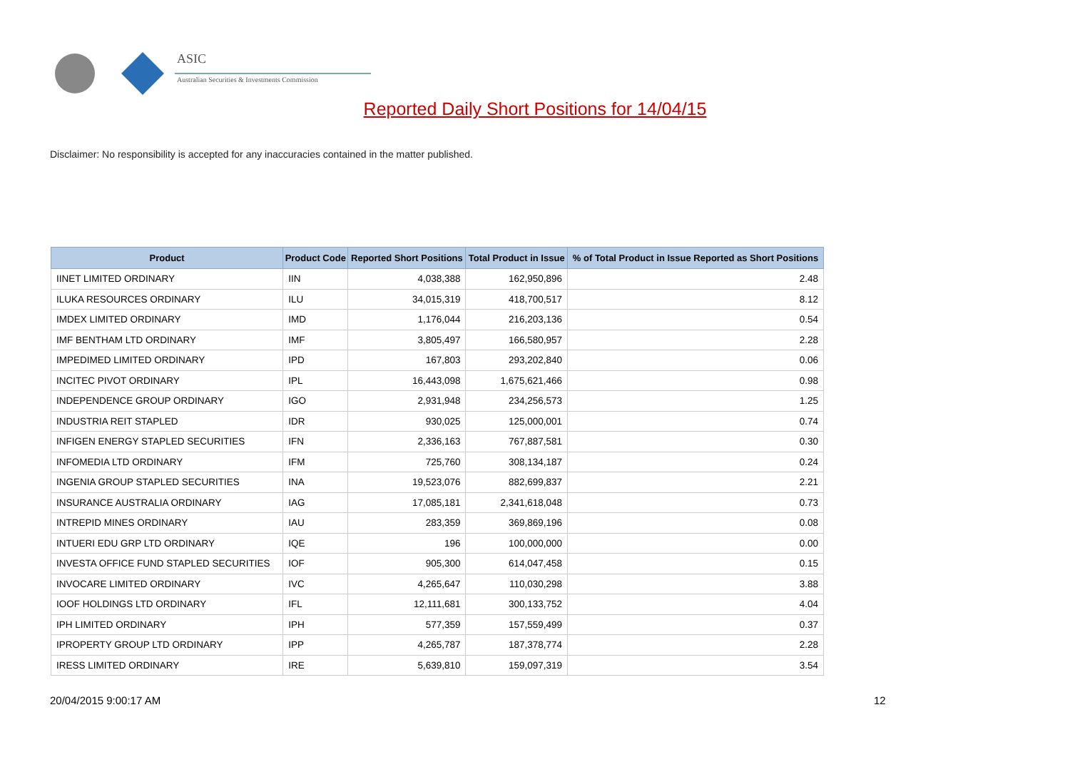ASIC
Australian Securities & Investments Commission
Reported Daily Short Positions for 14/04/15
Disclaimer: No responsibility is accepted for any inaccuracies contained in the matter published.
| Product | Product Code | Reported Short Positions | Total Product in Issue | % of Total Product in Issue Reported as Short Positions |
| --- | --- | --- | --- | --- |
| IINET LIMITED ORDINARY | IIN | 4,038,388 | 162,950,896 | 2.48 |
| ILUKA RESOURCES ORDINARY | ILU | 34,015,319 | 418,700,517 | 8.12 |
| IMDEX LIMITED ORDINARY | IMD | 1,176,044 | 216,203,136 | 0.54 |
| IMF BENTHAM LTD ORDINARY | IMF | 3,805,497 | 166,580,957 | 2.28 |
| IMPEDIMED LIMITED ORDINARY | IPD | 167,803 | 293,202,840 | 0.06 |
| INCITEC PIVOT ORDINARY | IPL | 16,443,098 | 1,675,621,466 | 0.98 |
| INDEPENDENCE GROUP ORDINARY | IGO | 2,931,948 | 234,256,573 | 1.25 |
| INDUSTRIA REIT STAPLED | IDR | 930,025 | 125,000,001 | 0.74 |
| INFIGEN ENERGY STAPLED SECURITIES | IFN | 2,336,163 | 767,887,581 | 0.30 |
| INFOMEDIA LTD ORDINARY | IFM | 725,760 | 308,134,187 | 0.24 |
| INGENIA GROUP STAPLED SECURITIES | INA | 19,523,076 | 882,699,837 | 2.21 |
| INSURANCE AUSTRALIA ORDINARY | IAG | 17,085,181 | 2,341,618,048 | 0.73 |
| INTREPID MINES ORDINARY | IAU | 283,359 | 369,869,196 | 0.08 |
| INTUERI EDU GRP LTD ORDINARY | IQE | 196 | 100,000,000 | 0.00 |
| INVESTA OFFICE FUND STAPLED SECURITIES | IOF | 905,300 | 614,047,458 | 0.15 |
| INVOCARE LIMITED ORDINARY | IVC | 4,265,647 | 110,030,298 | 3.88 |
| IOOF HOLDINGS LTD ORDINARY | IFL | 12,111,681 | 300,133,752 | 4.04 |
| IPH LIMITED ORDINARY | IPH | 577,359 | 157,559,499 | 0.37 |
| IPROPERTY GROUP LTD ORDINARY | IPP | 4,265,787 | 187,378,774 | 2.28 |
| IRESS LIMITED ORDINARY | IRE | 5,639,810 | 159,097,319 | 3.54 |
20/04/2015 9:00:17 AM 12